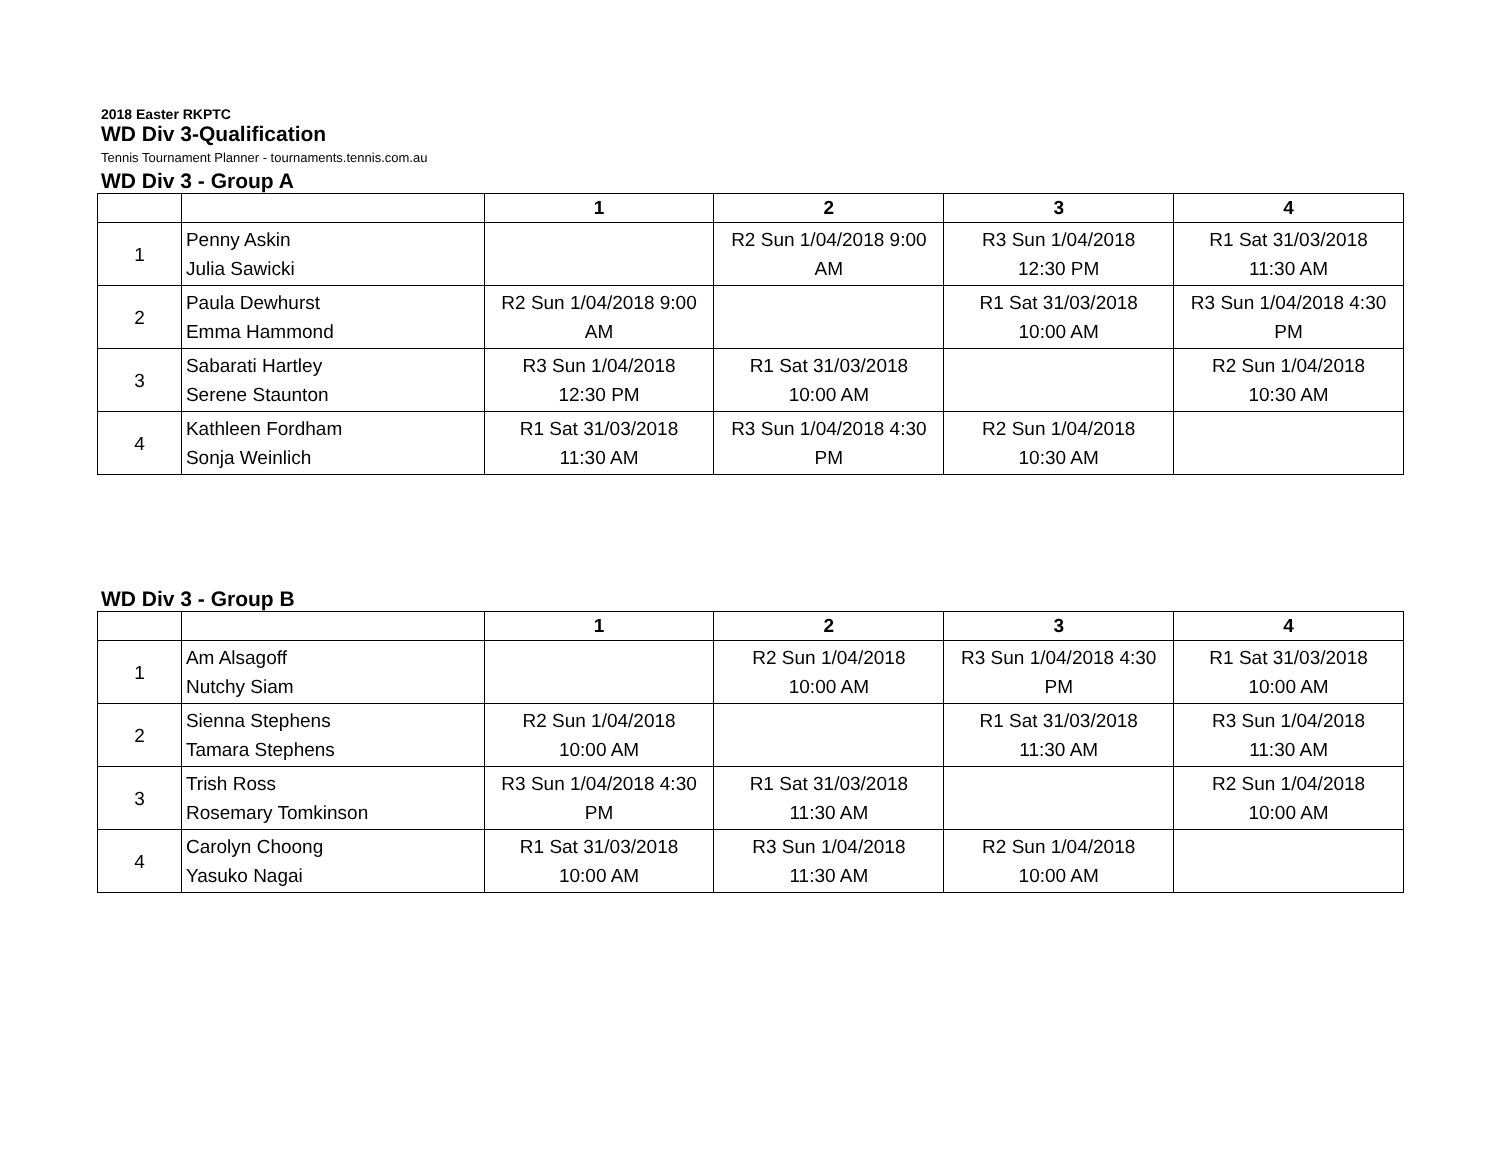2018 Easter RKPTC
WD Div 3-Qualification
Tennis Tournament Planner - tournaments.tennis.com.au
WD Div 3 - Group A
| | | 1 | 2 | 3 | 4 |
| --- | --- | --- | --- | --- | --- |
| 1 | Penny Askin Julia Sawicki | | R2 Sun 1/04/2018 9:00 AM | R3 Sun 1/04/2018 12:30 PM | R1 Sat 31/03/2018 11:30 AM |
| 2 | Paula Dewhurst Emma Hammond | R2 Sun 1/04/2018 9:00 AM | | R1 Sat 31/03/2018 10:00 AM | R3 Sun 1/04/2018 4:30 PM |
| 3 | Sabarati Hartley Serene Staunton | R3 Sun 1/04/2018 12:30 PM | R1 Sat 31/03/2018 10:00 AM | | R2 Sun 1/04/2018 10:30 AM |
| 4 | Kathleen Fordham Sonja Weinlich | R1 Sat 31/03/2018 11:30 AM | R3 Sun 1/04/2018 4:30 PM | R2 Sun 1/04/2018 10:30 AM | |
WD Div 3 - Group B
| | | 1 | 2 | 3 | 4 |
| --- | --- | --- | --- | --- | --- |
| 1 | Am Alsagoff Nutchy Siam | | R2 Sun 1/04/2018 10:00 AM | R3 Sun 1/04/2018 4:30 PM | R1 Sat 31/03/2018 10:00 AM |
| 2 | Sienna Stephens Tamara Stephens | R2 Sun 1/04/2018 10:00 AM | | R1 Sat 31/03/2018 11:30 AM | R3 Sun 1/04/2018 11:30 AM |
| 3 | Trish Ross Rosemary Tomkinson | R3 Sun 1/04/2018 4:30 PM | R1 Sat 31/03/2018 11:30 AM | | R2 Sun 1/04/2018 10:00 AM |
| 4 | Carolyn Choong Yasuko Nagai | R1 Sat 31/03/2018 10:00 AM | R3 Sun 1/04/2018 11:30 AM | R2 Sun 1/04/2018 10:00 AM | |